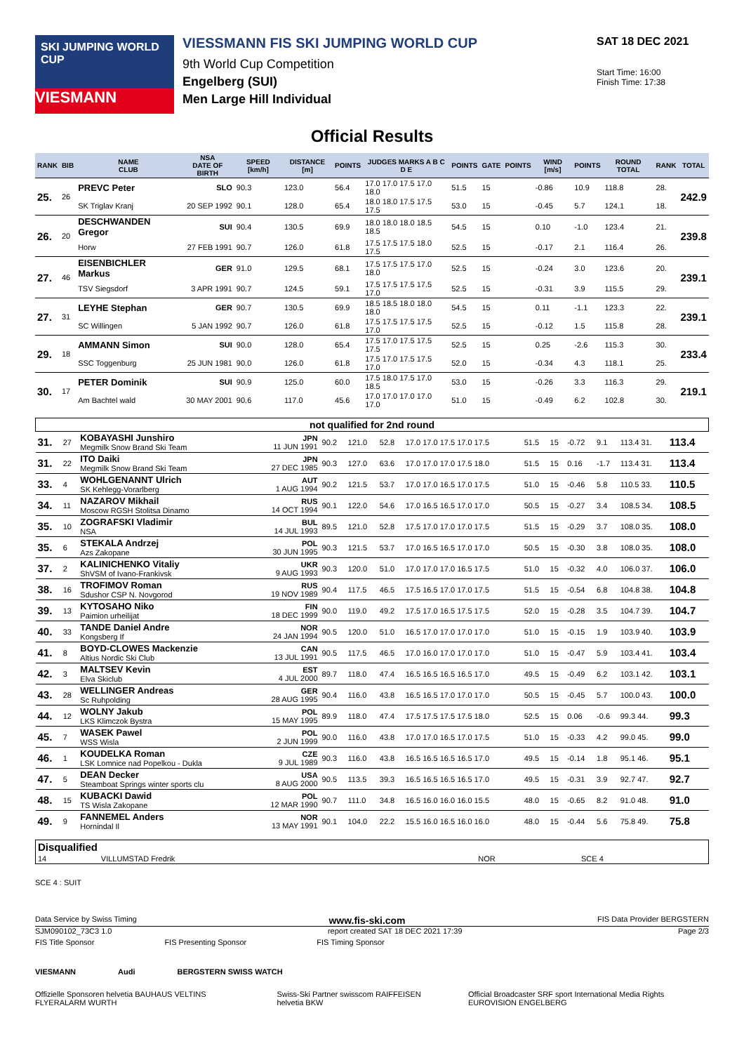SKI JUMPING WORLD CUP
VIESMANN
VIESSMANN FIS SKI JUMPING WORLD CUP
9th World Cup Competition
Engelberg (SUI)
Men Large Hill Individual
SAT 18 DEC 2021
Start Time: 16:00
Finish Time: 17:38
Official Results
| RANK | BIB | NAME CLUB | NSA DATE OF BIRTH | SPEED [km/h] | DISTANCE [m] | POINTS | JUDGES MARKS A B C D E | POINTS | GATE | POINTS | WIND [m/s] | POINTS | ROUND TOTAL | RANK | TOTAL |
| --- | --- | --- | --- | --- | --- | --- | --- | --- | --- | --- | --- | --- | --- | --- | --- |
| 25. | 26 | PREVC Peter | SLO | 90.3 | 123.0 | 56.4 | 17.0 17.0 17.5 17.0 18.0 | 51.5 | 15 | | -0.86 | 10.9 | 118.8 | 28. | 242.9 |
| | | SK Triglav Kranj | 20 SEP 1992 | 90.1 | 128.0 | 65.4 | 18.0 18.0 17.5 17.5 17.5 | 53.0 | 15 | | -0.45 | 5.7 | 124.1 | 18. | |
| 26. | 20 | DESCHWANDEN Gregor | SUI | 90.4 | 130.5 | 69.9 | 18.0 18.0 18.0 18.5 18.5 | 54.5 | 15 | | 0.10 | -1.0 | 123.4 | 21. | 239.8 |
| | | Horw | 27 FEB 1991 | 90.7 | 126.0 | 61.8 | 17.5 17.5 17.5 18.0 17.5 | 52.5 | 15 | | -0.17 | 2.1 | 116.4 | 26. | |
| 27. | 46 | EISENBICHLER Markus | GER | 91.0 | 129.5 | 68.1 | 17.5 17.5 17.5 17.0 18.0 | 52.5 | 15 | | -0.24 | 3.0 | 123.6 | 20. | 239.1 |
| | | TSV Siegsdorf | 3 APR 1991 | 90.7 | 124.5 | 59.1 | 17.5 17.5 17.5 17.5 17.0 | 52.5 | 15 | | -0.31 | 3.9 | 115.5 | 29. | |
| 27. | 31 | LEYHE Stephan | GER | 90.7 | 130.5 | 69.9 | 18.5 18.5 18.0 18.0 18.0 | 54.5 | 15 | | 0.11 | -1.1 | 123.3 | 22. | 239.1 |
| | | SC Willingen | 5 JAN 1992 | 90.7 | 126.0 | 61.8 | 17.5 17.5 17.5 17.5 17.0 | 52.5 | 15 | | -0.12 | 1.5 | 115.8 | 28. | |
| 29. | 18 | AMMANN Simon | SUI | 90.0 | 128.0 | 65.4 | 17.5 17.0 17.5 17.5 17.5 | 52.5 | 15 | | 0.25 | -2.6 | 115.3 | 30. | 233.4 |
| | | SSC Toggenburg | 25 JUN 1981 | 90.0 | 126.0 | 61.8 | 17.5 17.0 17.5 17.5 17.0 | 52.0 | 15 | | -0.34 | 4.3 | 118.1 | 25. | |
| 30. | 17 | PETER Dominik | SUI | 90.9 | 125.0 | 60.0 | 17.5 18.0 17.5 17.0 18.5 | 53.0 | 15 | | -0.26 | 3.3 | 116.3 | 29. | 219.1 |
| | | Am Bachtel wald | 30 MAY 2001 | 90.6 | 117.0 | 45.6 | 17.0 17.0 17.0 17.0 17.0 | 51.0 | 15 | | -0.49 | 6.2 | 102.8 | 30. | |
| not qualified for 2nd round | | | | | | | | | | | | | |
| 31. | 27 | KOBAYASHI Junshiro Megmilk Snow Brand Ski Team | JPN 11 JUN 1991 | 90.2 | 121.0 | 52.8 | 17.0 17.0 17.5 17.0 17.5 | 51.5 | 15 | -0.72 | 9.1 | 113.4 31. | 113.4 |
| 31. | 22 | ITO Daiki Megmilk Snow Brand Ski Team | JPN 27 DEC 1985 | 90.3 | 127.0 | 63.6 | 17.0 17.0 17.0 17.5 18.0 | 51.5 | 15 | 0.16 | -1.7 | 113.4 31. | 113.4 |
| 33. | 4 | WOHLGENANNT Ulrich SK Kehlegg-Vorarlberg | AUT 1 AUG 1994 | 90.2 | 121.5 | 53.7 | 17.0 17.0 16.5 17.0 17.5 | 51.0 | 15 | -0.46 | 5.8 | 110.5 33. | 110.5 |
| 34. | 11 | NAZAROV Mikhail Moscow RGSH Stolitsa Dinamo | RUS 14 OCT 1994 | 90.1 | 122.0 | 54.6 | 17.0 16.5 16.5 17.0 17.0 | 50.5 | 15 | -0.27 | 3.4 | 108.5 34. | 108.5 |
| 35. | 10 | ZOGRAFSKI Vladimir NSA | BUL 14 JUL 1993 | 89.5 | 121.0 | 52.8 | 17.5 17.0 17.0 17.0 17.5 | 51.5 | 15 | -0.29 | 3.7 | 108.0 35. | 108.0 |
| 35. | 6 | STEKALA Andrzej Azs Zakopane | POL 30 JUN 1995 | 90.3 | 121.5 | 53.7 | 17.0 16.5 16.5 17.0 17.0 | 50.5 | 15 | -0.30 | 3.8 | 108.0 35. | 108.0 |
| 37. | 2 | KALINICHENKO Vitaliy ShVSM of Ivano-Frankivsk | UKR 9 AUG 1993 | 90.3 | 120.0 | 51.0 | 17.0 17.0 17.0 16.5 17.5 | 51.0 | 15 | -0.32 | 4.0 | 106.0 37. | 106.0 |
| 38. | 16 | TROFIMOV Roman Sdushor CSP N. Novgorod | RUS 19 NOV 1989 | 90.4 | 117.5 | 46.5 | 17.5 16.5 17.0 17.0 17.5 | 51.5 | 15 | -0.54 | 6.8 | 104.8 38. | 104.8 |
| 39. | 13 | KYTOSAHO Niko Paimion urheilijat | FIN 18 DEC 1999 | 90.0 | 119.0 | 49.2 | 17.5 17.0 16.5 17.5 17.5 | 52.0 | 15 | -0.28 | 3.5 | 104.7 39. | 104.7 |
| 40. | 33 | TANDE Daniel Andre Kongsberg If | NOR 24 JAN 1994 | 90.5 | 120.0 | 51.0 | 16.5 17.0 17.0 17.0 17.0 | 51.0 | 15 | -0.15 | 1.9 | 103.9 40. | 103.9 |
| 41. | 8 | BOYD-CLOWES Mackenzie Altius Nordic Ski Club | CAN 13 JUL 1991 | 90.5 | 117.5 | 46.5 | 17.0 16.0 17.0 17.0 17.0 | 51.0 | 15 | -0.47 | 5.9 | 103.4 41. | 103.4 |
| 42. | 3 | MALTSEV Kevin Elva Skiclub | EST 4 JUL 2000 | 89.7 | 118.0 | 47.4 | 16.5 16.5 16.5 16.5 17.0 | 49.5 | 15 | -0.49 | 6.2 | 103.1 42. | 103.1 |
| 43. | 28 | WELLINGER Andreas Sc Ruhpolding | GER 28 AUG 1995 | 90.4 | 116.0 | 43.8 | 16.5 16.5 17.0 17.0 17.0 | 50.5 | 15 | -0.45 | 5.7 | 100.0 43. | 100.0 |
| 44. | 12 | WOLNY Jakub LKS Klimczok Bystra | POL 15 MAY 1995 | 89.9 | 118.0 | 47.4 | 17.5 17.5 17.5 17.5 18.0 | 52.5 | 15 | 0.06 | -0.6 | 99.3 44. | 99.3 |
| 45. | 7 | WASEK Pawel WSS Wisla | POL 2 JUN 1999 | 90.0 | 116.0 | 43.8 | 17.0 17.0 16.5 17.0 17.5 | 51.0 | 15 | -0.33 | 4.2 | 99.0 45. | 99.0 |
| 46. | 1 | KOUDELKA Roman LSK Lomnice nad Popelkou - Dukla | CZE 9 JUL 1989 | 90.3 | 116.0 | 43.8 | 16.5 16.5 16.5 16.5 17.0 | 49.5 | 15 | -0.14 | 1.8 | 95.1 46. | 95.1 |
| 47. | 5 | DEAN Decker Steamboat Springs winter sports clu | USA 8 AUG 2000 | 90.5 | 113.5 | 39.3 | 16.5 16.5 16.5 16.5 17.0 | 49.5 | 15 | -0.31 | 3.9 | 92.7 47. | 92.7 |
| 48. | 15 | KUBACKI Dawid TS Wisla Zakopane | POL 12 MAR 1990 | 90.7 | 111.0 | 34.8 | 16.5 16.0 16.0 16.0 15.5 | 48.0 | 15 | -0.65 | 8.2 | 91.0 48. | 91.0 |
| 49. | 9 | FANNEMEL Anders Hornindal Il | NOR 13 MAY 1991 | 90.1 | 104.0 | 22.2 | 15.5 16.0 16.5 16.0 16.0 | 48.0 | 15 | -0.44 | 5.6 | 75.8 49. | 75.8 |
| Disqualified | | | |
| 14 | VILLUMSTAD Fredrik | NOR | SCE 4 |
SCE 4 : SUIT
Data Service by Swiss Timing www.fis-ski.com FIS Data Provider BERGSTERN
SJM090102_73C3 1.0 report created SAT 18 DEC 2021 17:39 Page 2/3
FIS Title Sponsor FIS Presenting Sponsor FIS Timing Sponsor
VIESMANN Audi BERGSTERN SWISS WATCH
Offizielle Sponsoren helvetia BAUHAUS VELTINS FLYERALARM WURTH Swiss-Ski Partner swisscom RAIFFEISEN helvetia BKW Official Broadcaster SRF sport International Media Rights EUROVISION ENGELBERG